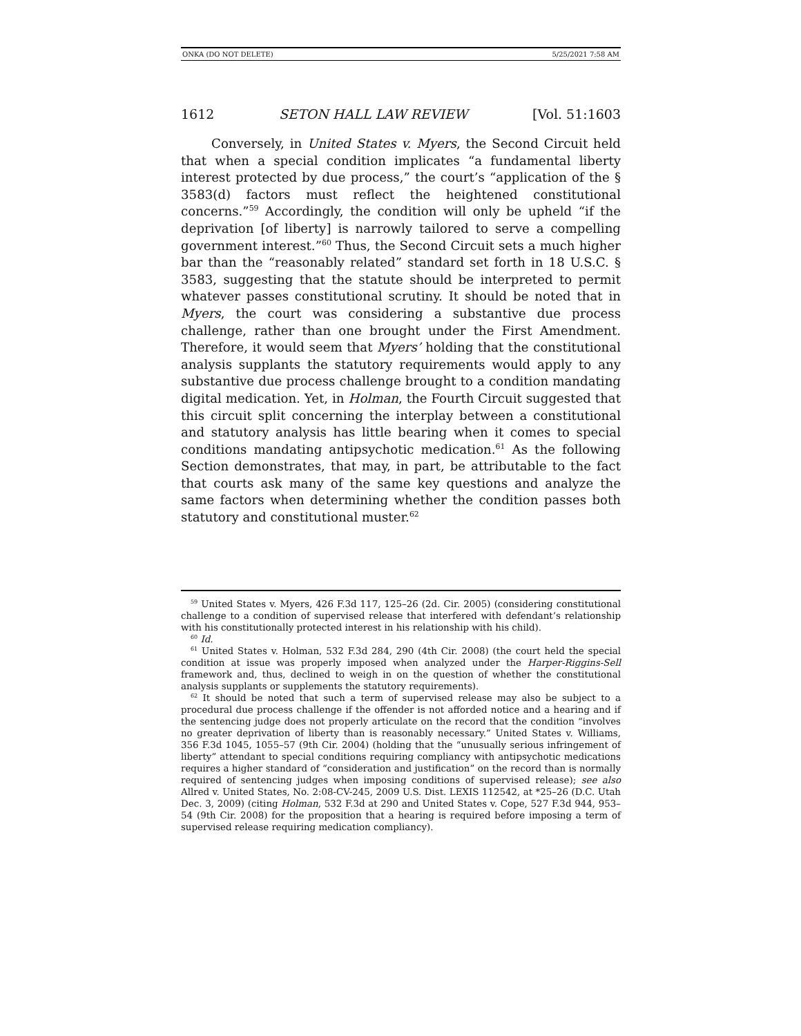ONKA (DO NOT DELETE) 5/25/2021 7:58 AM
1612 SETON HALL LAW REVIEW [Vol. 51:1603
Conversely, in United States v. Myers, the Second Circuit held that when a special condition implicates “a fundamental liberty interest protected by due process,” the court’s “application of the § 3583(d) factors must reflect the heightened constitutional concerns.”<sup>59</sup> Accordingly, the condition will only be upheld “if the deprivation [of liberty] is narrowly tailored to serve a compelling government interest.”<sup>60</sup> Thus, the Second Circuit sets a much higher bar than the “reasonably related” standard set forth in 18 U.S.C. § 3583, suggesting that the statute should be interpreted to permit whatever passes constitutional scrutiny. It should be noted that in Myers, the court was considering a substantive due process challenge, rather than one brought under the First Amendment. Therefore, it would seem that Myers’ holding that the constitutional analysis supplants the statutory requirements would apply to any substantive due process challenge brought to a condition mandating digital medication. Yet, in Holman, the Fourth Circuit suggested that this circuit split concerning the interplay between a constitutional and statutory analysis has little bearing when it comes to special conditions mandating antipsychotic medication.<sup>61</sup> As the following Section demonstrates, that may, in part, be attributable to the fact that courts ask many of the same key questions and analyze the same factors when determining whether the condition passes both statutory and constitutional muster.<sup>62</sup>
<sup>59</sup> United States v. Myers, 426 F.3d 117, 125–26 (2d. Cir. 2005) (considering constitutional challenge to a condition of supervised release that interfered with defendant’s relationship with his constitutionally protected interest in his relationship with his child).
<sup>60</sup> Id.
<sup>61</sup> United States v. Holman, 532 F.3d 284, 290 (4th Cir. 2008) (the court held the special condition at issue was properly imposed when analyzed under the Harper-Riggins-Sell framework and, thus, declined to weigh in on the question of whether the constitutional analysis supplants or supplements the statutory requirements).
<sup>62</sup> It should be noted that such a term of supervised release may also be subject to a procedural due process challenge if the offender is not afforded notice and a hearing and if the sentencing judge does not properly articulate on the record that the condition “involves no greater deprivation of liberty than is reasonably necessary.” United States v. Williams, 356 F.3d 1045, 1055–57 (9th Cir. 2004) (holding that the “unusually serious infringement of liberty” attendant to special conditions requiring compliancy with antipsychotic medications requires a higher standard of “consideration and justification” on the record than is normally required of sentencing judges when imposing conditions of supervised release); see also Allred v. United States, No. 2:08-CV-245, 2009 U.S. Dist. LEXIS 112542, at *25–26 (D.C. Utah Dec. 3, 2009) (citing Holman, 532 F.3d at 290 and United States v. Cope, 527 F.3d 944, 953–54 (9th Cir. 2008) for the proposition that a hearing is required before imposing a term of supervised release requiring medication compliancy).